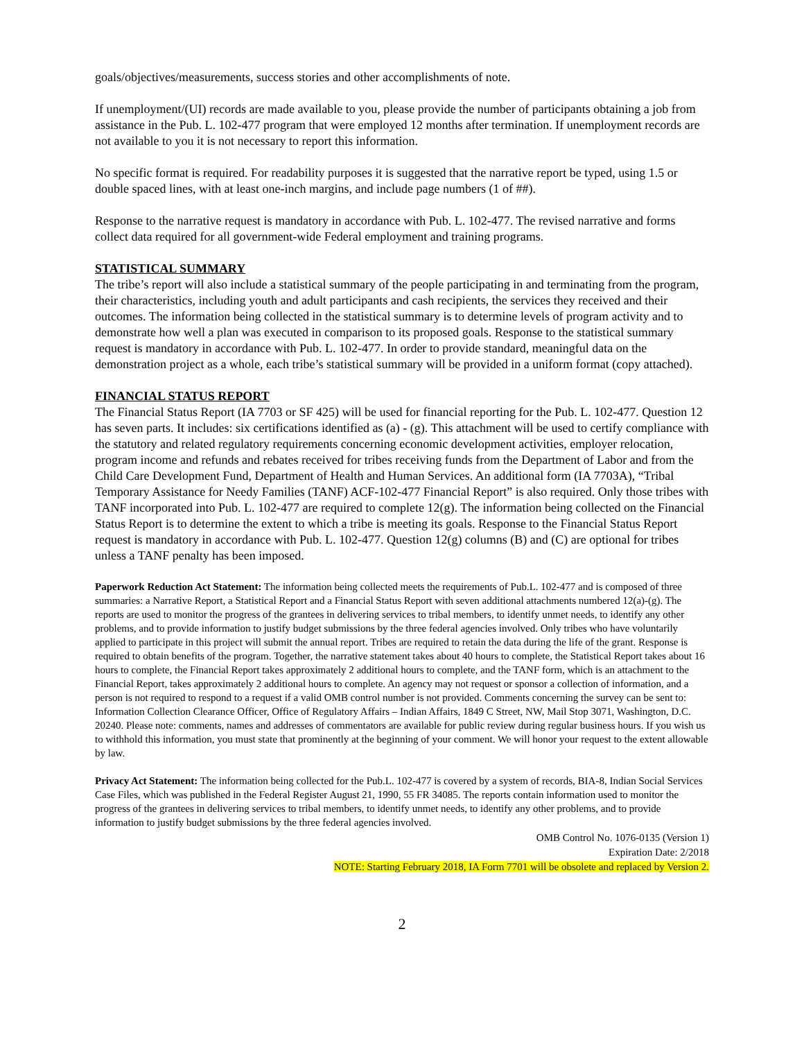goals/objectives/measurements, success stories and other accomplishments of note.
If unemployment/(UI) records are made available to you, please provide the number of participants obtaining a job from assistance in the Pub. L. 102-477 program that were employed 12 months after termination. If unemployment records are not available to you it is not necessary to report this information.
No specific format is required. For readability purposes it is suggested that the narrative report be typed, using 1.5 or double spaced lines, with at least one-inch margins, and include page numbers (1 of ##).
Response to the narrative request is mandatory in accordance with Pub. L. 102-477. The revised narrative and forms collect data required for all government-wide Federal employment and training programs.
STATISTICAL SUMMARY
The tribe’s report will also include a statistical summary of the people participating in and terminating from the program, their characteristics, including youth and adult participants and cash recipients, the services they received and their outcomes. The information being collected in the statistical summary is to determine levels of program activity and to demonstrate how well a plan was executed in comparison to its proposed goals. Response to the statistical summary request is mandatory in accordance with Pub. L. 102-477. In order to provide standard, meaningful data on the demonstration project as a whole, each tribe’s statistical summary will be provided in a uniform format (copy attached).
FINANCIAL STATUS REPORT
The Financial Status Report (IA 7703 or SF 425) will be used for financial reporting for the Pub. L. 102-477. Question 12 has seven parts. It includes: six certifications identified as (a) - (g). This attachment will be used to certify compliance with the statutory and related regulatory requirements concerning economic development activities, employer relocation, program income and refunds and rebates received for tribes receiving funds from the Department of Labor and from the Child Care Development Fund, Department of Health and Human Services. An additional form (IA 7703A), “Tribal Temporary Assistance for Needy Families (TANF) ACF-102-477 Financial Report” is also required. Only those tribes with TANF incorporated into Pub. L. 102-477 are required to complete 12(g). The information being collected on the Financial Status Report is to determine the extent to which a tribe is meeting its goals. Response to the Financial Status Report request is mandatory in accordance with Pub. L. 102-477. Question 12(g) columns (B) and (C) are optional for tribes unless a TANF penalty has been imposed.
Paperwork Reduction Act Statement: The information being collected meets the requirements of Pub.L. 102-477 and is composed of three summaries: a Narrative Report, a Statistical Report and a Financial Status Report with seven additional attachments numbered 12(a)-(g). The reports are used to monitor the progress of the grantees in delivering services to tribal members, to identify unmet needs, to identify any other problems, and to provide information to justify budget submissions by the three federal agencies involved. Only tribes who have voluntarily applied to participate in this project will submit the annual report. Tribes are required to retain the data during the life of the grant. Response is required to obtain benefits of the program. Together, the narrative statement takes about 40 hours to complete, the Statistical Report takes about 16 hours to complete, the Financial Report takes approximately 2 additional hours to complete, and the TANF form, which is an attachment to the Financial Report, takes approximately 2 additional hours to complete. An agency may not request or sponsor a collection of information, and a person is not required to respond to a request if a valid OMB control number is not provided. Comments concerning the survey can be sent to: Information Collection Clearance Officer, Office of Regulatory Affairs – Indian Affairs, 1849 C Street, NW, Mail Stop 3071, Washington, D.C. 20240. Please note: comments, names and addresses of commentators are available for public review during regular business hours. If you wish us to withhold this information, you must state that prominently at the beginning of your comment. We will honor your request to the extent allowable by law.
Privacy Act Statement: The information being collected for the Pub.L. 102-477 is covered by a system of records, BIA-8, Indian Social Services Case Files, which was published in the Federal Register August 21, 1990, 55 FR 34085. The reports contain information used to monitor the progress of the grantees in delivering services to tribal members, to identify unmet needs, to identify any other problems, and to provide information to justify budget submissions by the three federal agencies involved.
OMB Control No. 1076-0135 (Version 1)
Expiration Date: 2/2018
NOTE: Starting February 2018, IA Form 7701 will be obsolete and replaced by Version 2.
2